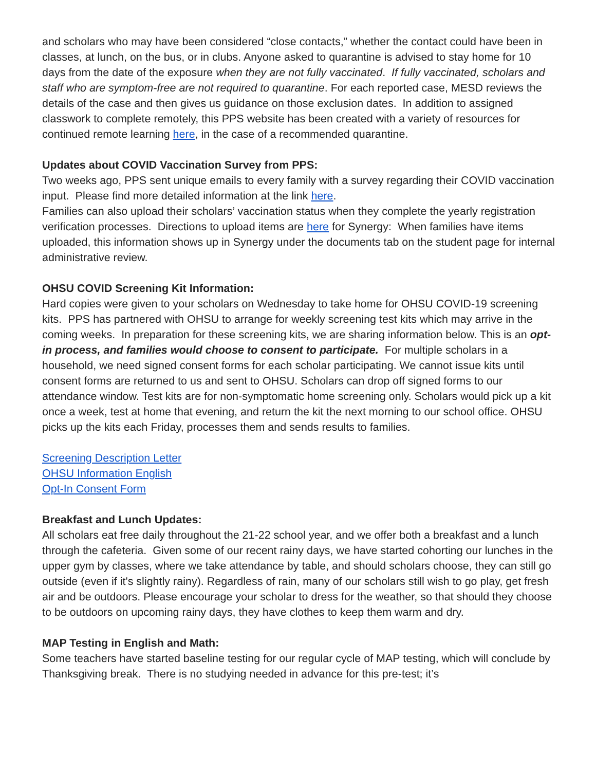and scholars who may have been considered “close contacts,” whether the contact could have been in classes, at lunch, on the bus, or in clubs. Anyone asked to quarantine is advised to stay home for 10 days from the date of the exposure when they are not fully vaccinated. If fully vaccinated, scholars and staff who are symptom-free are not required to quarantine. For each reported case, MESD reviews the details of the case and then gives us guidance on those exclusion dates. In addition to assigned classwork to complete remotely, this PPS website has been created with a variety of resources for continued remote learning here, in the case of a recommended quarantine.
Updates about COVID Vaccination Survey from PPS:
Two weeks ago, PPS sent unique emails to every family with a survey regarding their COVID vaccination input. Please find more detailed information at the link here.
Families can also upload their scholars’ vaccination status when they complete the yearly registration verification processes. Directions to upload items are here for Synergy: When families have items uploaded, this information shows up in Synergy under the documents tab on the student page for internal administrative review.
OHSU COVID Screening Kit Information:
Hard copies were given to your scholars on Wednesday to take home for OHSU COVID-19 screening kits. PPS has partnered with OHSU to arrange for weekly screening test kits which may arrive in the coming weeks. In preparation for these screening kits, we are sharing information below. This is an opt-in process, and families would choose to consent to participate. For multiple scholars in a household, we need signed consent forms for each scholar participating. We cannot issue kits until consent forms are returned to us and sent to OHSU. Scholars can drop off signed forms to our attendance window. Test kits are for non-symptomatic home screening only. Scholars would pick up a kit once a week, test at home that evening, and return the kit the next morning to our school office. OHSU picks up the kits each Friday, processes them and sends results to families.
Screening Description Letter
OHSU Information English
Opt-In Consent Form
Breakfast and Lunch Updates:
All scholars eat free daily throughout the 21-22 school year, and we offer both a breakfast and a lunch through the cafeteria. Given some of our recent rainy days, we have started cohorting our lunches in the upper gym by classes, where we take attendance by table, and should scholars choose, they can still go outside (even if it's slightly rainy). Regardless of rain, many of our scholars still wish to go play, get fresh air and be outdoors. Please encourage your scholar to dress for the weather, so that should they choose to be outdoors on upcoming rainy days, they have clothes to keep them warm and dry.
MAP Testing in English and Math:
Some teachers have started baseline testing for our regular cycle of MAP testing, which will conclude by Thanksgiving break. There is no studying needed in advance for this pre-test; it’s